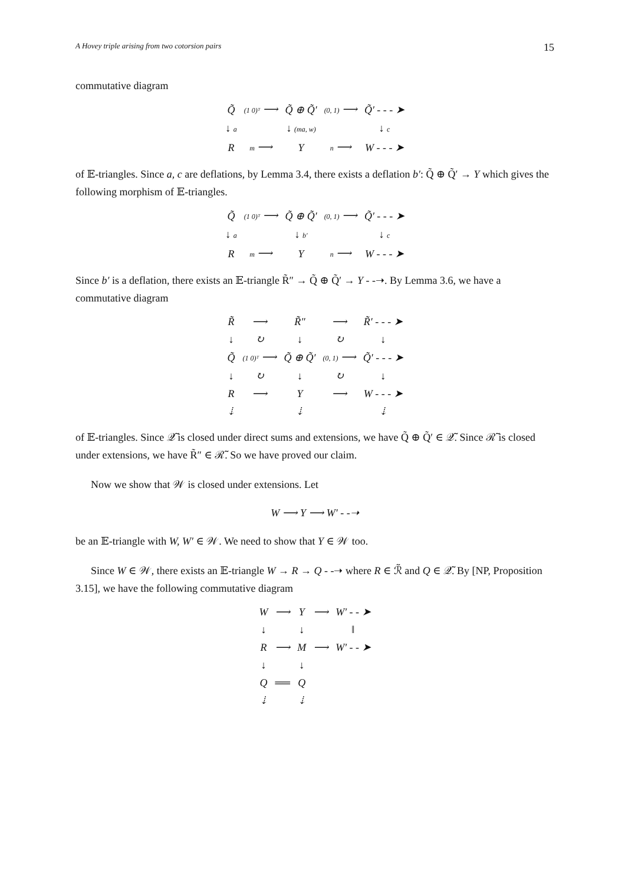A Hovey triple arising from two cotorsion pairs 15
commutative diagram
| Q̃ | (1 0)ᵀ ⟶ | Q̃ ⊕ Q̃′ | (0, 1) ⟶ | Q̃′ - - - ➤ |
| ↓ a | | ↓ (ma, w) | | ↓ c |
| R | m ⟶ | Y | n ⟶ | W - - - ➤ |
of 𝔼-triangles. Since a, c are deflations, by Lemma 3.4, there exists a deflation b′: Q̃ ⊕ Q̃′ → Y which gives the following morphism of 𝔼-triangles.
| Q̃ | (1 0)ᵀ ⟶ | Q̃ ⊕ Q̃′ | (0, 1) ⟶ | Q̃′ - - - ➤ |
| ↓ a | | ↓ b′ | | ↓ c |
| R | m ⟶ | Y | n ⟶ | W - - - ➤ |
Since b′ is a deflation, there exists an 𝔼-triangle R̃″ → Q̃ ⊕ Q̃′ → Y - -➝. By Lemma 3.6, we have a commutative diagram
| R̃ | ⟶ | R̃″ | ⟶ | R̃′ - - - ➤ |
| ↓ | ↻ | ↓ | ↻ | ↓ |
| Q̃ | (1 0)ᵀ ⟶ | Q̃ ⊕ Q̃′ | (0, 1) ⟶ | Q̃′ - - - ➤ |
| ↓ | ↻ | ↓ | ↻ | ↓ |
| R | ⟶ | Y | ⟶ | W - - - ➤ |
| ⇣ | | ⇣ | | ⇣ |
of 𝔼-triangles. Since 𝒬̃ is closed under direct sums and extensions, we have Q̃ ⊕ Q̃′ ∈ 𝒬̃. Since ℛ̃ is closed under extensions, we have R̃″ ∈ ℛ̃. So we have proved our claim.
Now we show that 𝒲 is closed under extensions. Let
W ⟶ Y ⟶ W′ - -➝
be an 𝔼-triangle with W, W′ ∈ 𝒲. We need to show that Y ∈ 𝒲 too.
Since W ∈ 𝒲, there exists an 𝔼-triangle W → R → Q - -➝ where R ∈ ℛ̃ and Q ∈ 𝒬̃. By [NP, Proposition 3.15], we have the following commutative diagram
| W | ⟶ | Y | ⟶ | W′ - - ➤ |
| ↓ | | ↓ | | ‖ |
| R | ⟶ | M | ⟶ | W′ - - ➤ |
| ↓ | | ↓ | | |
| Q | ══ | Q | | |
| ⇣ | | ⇣ | | |